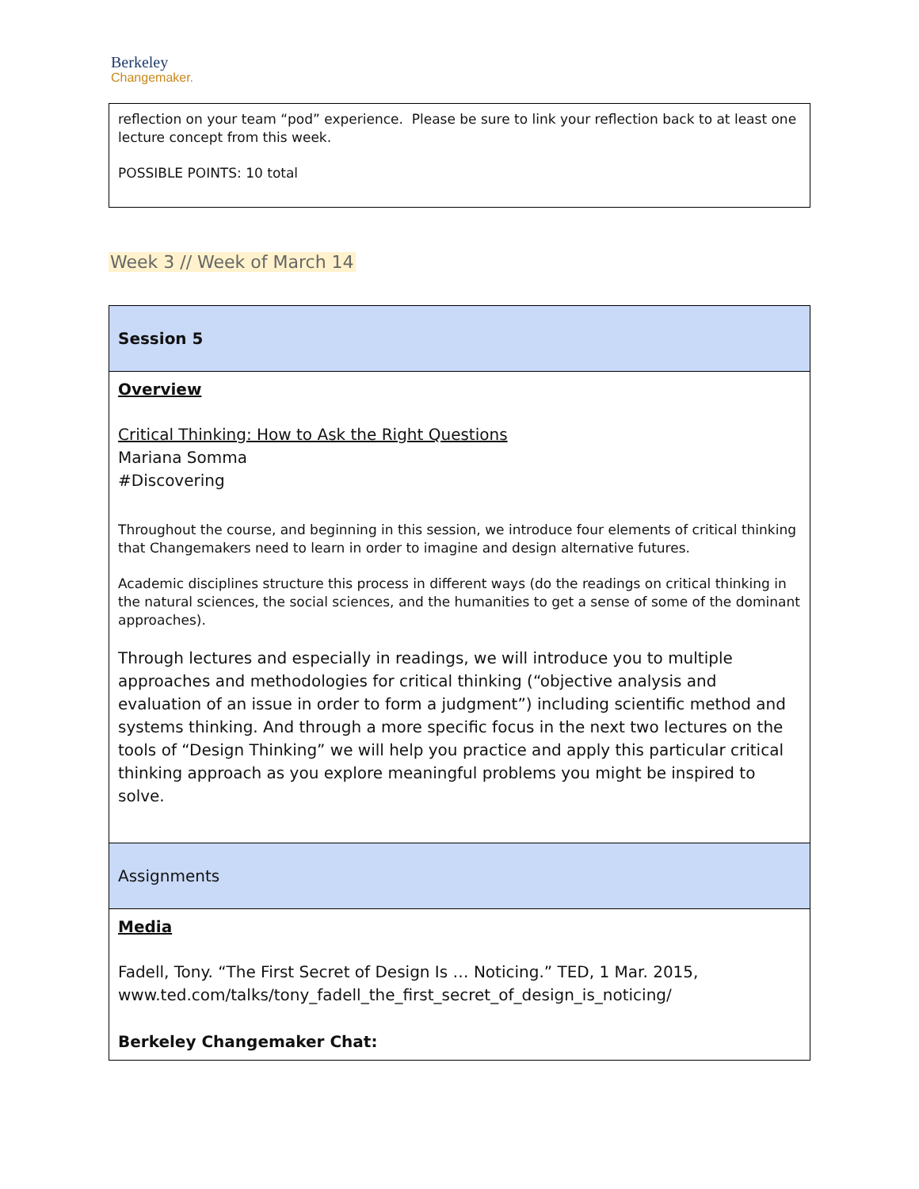Berkeley
Changemaker.
| reflection on your team “pod” experience. Please be sure to link your reflection back to at least one lecture concept from this week. POSSIBLE POINTS: 10 total |
Week 3 // Week of March 14
| Session 5 |
| Overview Critical Thinking: How to Ask the Right Questions Mariana Somma #Discovering Throughout the course, and beginning in this session, we introduce four elements of critical thinking that Changemakers need to learn in order to imagine and design alternative futures. Academic disciplines structure this process in different ways (do the readings on critical thinking in the natural sciences, the social sciences, and the humanities to get a sense of some of the dominant approaches). Through lectures and especially in readings, we will introduce you to multiple approaches and methodologies for critical thinking (“objective analysis and evaluation of an issue in order to form a judgment”) including scientific method and systems thinking. And through a more specific focus in the next two lectures on the tools of “Design Thinking” we will help you practice and apply this particular critical thinking approach as you explore meaningful problems you might be inspired to solve. |
| Assignments |
| Media Fadell, Tony. “The First Secret of Design Is … Noticing.” TED, 1 Mar. 2015, www.ted.com/talks/tony_fadell_the_first_secret_of_design_is_noticing/ Berkeley Changemaker Chat: |